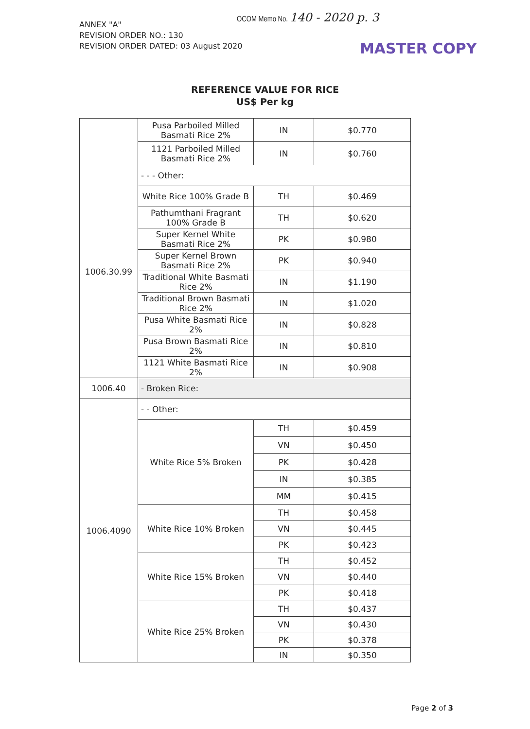ANNEX "A"
REVISION ORDER NO.: 130
REVISION ORDER DATED: 03 August 2020
OCOM Memo No. 140 - 2020 p. 3
MASTER COPY
REFERENCE VALUE FOR RICE
US$ Per kg
| | Pusa Parboiled Milled Basmati Rice 2% | IN | $0.770 |
| | 1121 Parboiled Milled Basmati Rice 2% | IN | $0.760 |
| 1006.30.99 | - - - Other: | | |
| | White Rice 100% Grade B | TH | $0.469 |
| | Pathumthani Fragrant 100% Grade B | TH | $0.620 |
| | Super Kernel White Basmati Rice 2% | PK | $0.980 |
| | Super Kernel Brown Basmati Rice 2% | PK | $0.940 |
| | Traditional White Basmati Rice 2% | IN | $1.190 |
| | Traditional Brown Basmati Rice 2% | IN | $1.020 |
| | Pusa White Basmati Rice 2% | IN | $0.828 |
| | Pusa Brown Basmati Rice 2% | IN | $0.810 |
| | 1121 White Basmati Rice 2% | IN | $0.908 |
| 1006.40 | - Broken Rice: | | |
| 1006.4090 | - - Other: | | |
| | White Rice 5% Broken | TH | $0.459 |
| | | VN | $0.450 |
| | | PK | $0.428 |
| | | IN | $0.385 |
| | | MM | $0.415 |
| | White Rice 10% Broken | TH | $0.458 |
| | | VN | $0.445 |
| | | PK | $0.423 |
| | White Rice 15% Broken | TH | $0.452 |
| | | VN | $0.440 |
| | | PK | $0.418 |
| | White Rice 25% Broken | TH | $0.437 |
| | | VN | $0.430 |
| | | PK | $0.378 |
| | | IN | $0.350 |
Page 2 of 3